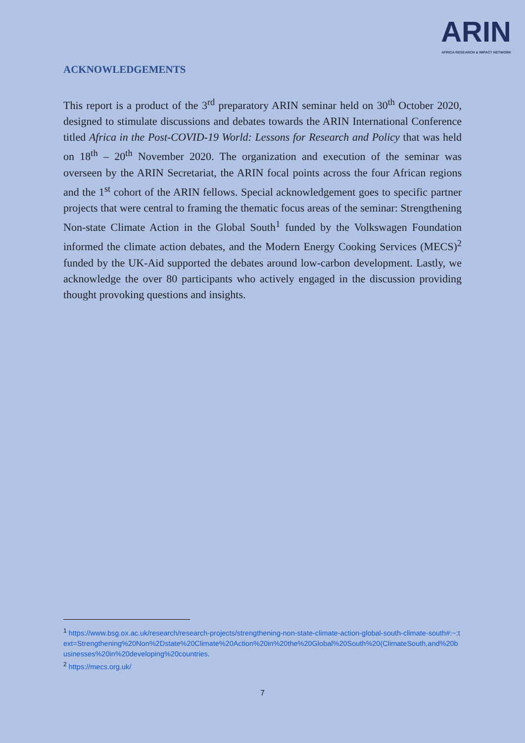ARIN
AFRICA RESEARCH & IMPACT NETWORK
ACKNOWLEDGEMENTS
This report is a product of the 3<sup>rd</sup> preparatory ARIN seminar held on 30<sup>th</sup> October 2020, designed to stimulate discussions and debates towards the ARIN International Conference titled Africa in the Post-COVID-19 World: Lessons for Research and Policy that was held on 18<sup>th</sup> – 20<sup>th</sup> November 2020. The organization and execution of the seminar was overseen by the ARIN Secretariat, the ARIN focal points across the four African regions and the 1<sup>st</sup> cohort of the ARIN fellows. Special acknowledgement goes to specific partner projects that were central to framing the thematic focus areas of the seminar: Strengthening Non-state Climate Action in the Global South<sup>1</sup> funded by the Volkswagen Foundation informed the climate action debates, and the Modern Energy Cooking Services (MECS)<sup>2</sup> funded by the UK-Aid supported the debates around low-carbon development. Lastly, we acknowledge the over 80 participants who actively engaged in the discussion providing thought provoking questions and insights.
<sup>1</sup> https://www.bsg.ox.ac.uk/research/research-projects/strengthening-non-state-climate-action-global-south-climate-south#:~:text=Strengthening%20Non%2Dstate%20Climate%20Action%20in%20the%20Global%20South%20(ClimateSouth,and%20businesses%20in%20developing%20countries.
<sup>2</sup> https://mecs.org.uk/
7